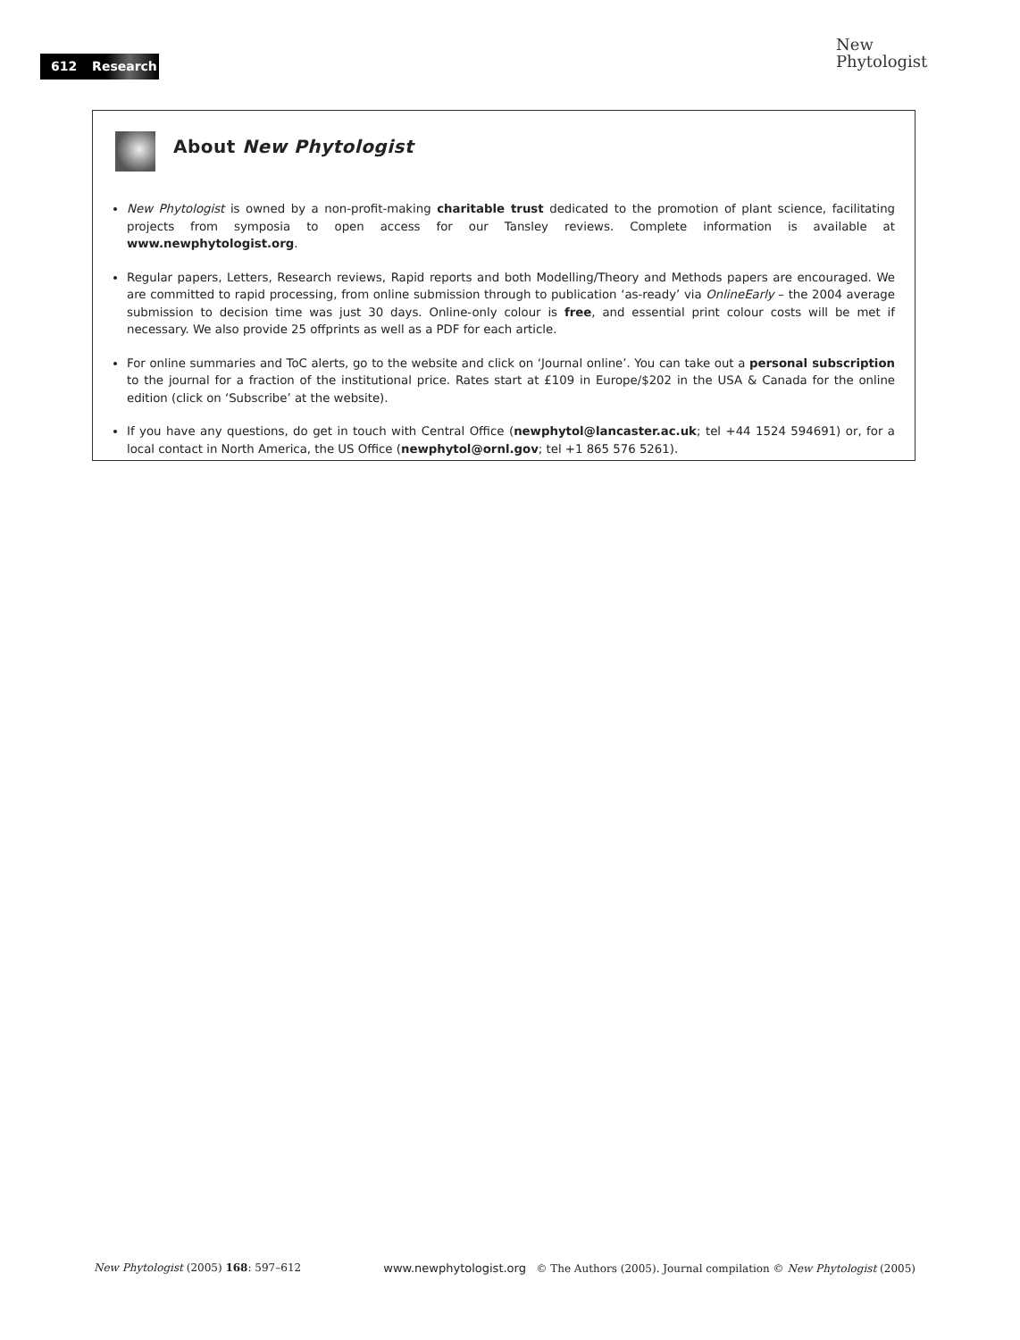612 Research
New
Phytologist
About New Phytologist
New Phytologist is owned by a non-profit-making charitable trust dedicated to the promotion of plant science, facilitating projects from symposia to open access for our Tansley reviews. Complete information is available at www.newphytologist.org.
Regular papers, Letters, Research reviews, Rapid reports and both Modelling/Theory and Methods papers are encouraged. We are committed to rapid processing, from online submission through to publication ‘as-ready’ via OnlineEarly – the 2004 average submission to decision time was just 30 days. Online-only colour is free, and essential print colour costs will be met if necessary. We also provide 25 offprints as well as a PDF for each article.
For online summaries and ToC alerts, go to the website and click on ‘Journal online’. You can take out a personal subscription to the journal for a fraction of the institutional price. Rates start at £109 in Europe/$202 in the USA & Canada for the online edition (click on ‘Subscribe’ at the website).
If you have any questions, do get in touch with Central Office (newphytol@lancaster.ac.uk; tel +44 1524 594691) or, for a local contact in North America, the US Office (newphytol@ornl.gov; tel +1 865 576 5261).
New Phytologist (2005) 168: 597–612 www.newphytologist.org © The Authors (2005). Journal compilation © New Phytologist (2005)